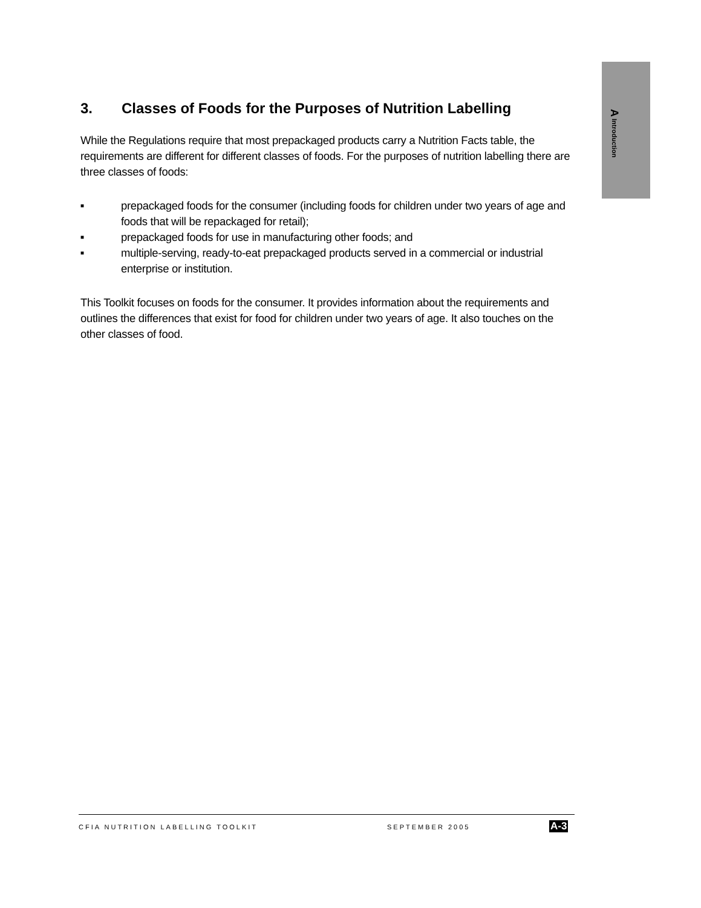A Introduction
3. Classes of Foods for the Purposes of Nutrition Labelling
While the Regulations require that most prepackaged products carry a Nutrition Facts table, the requirements are different for different classes of foods. For the purposes of nutrition labelling there are three classes of foods:
■ prepackaged foods for the consumer (including foods for children under two years of age and foods that will be repackaged for retail);
■ prepackaged foods for use in manufacturing other foods; and
■ multiple-serving, ready-to-eat prepackaged products served in a commercial or industrial enterprise or institution.
This Toolkit focuses on foods for the consumer. It provides information about the requirements and outlines the differences that exist for food for children under two years of age. It also touches on the other classes of food.
CFIA NUTRITION LABELLING TOOLKIT SEPTEMBER 2005
A-3